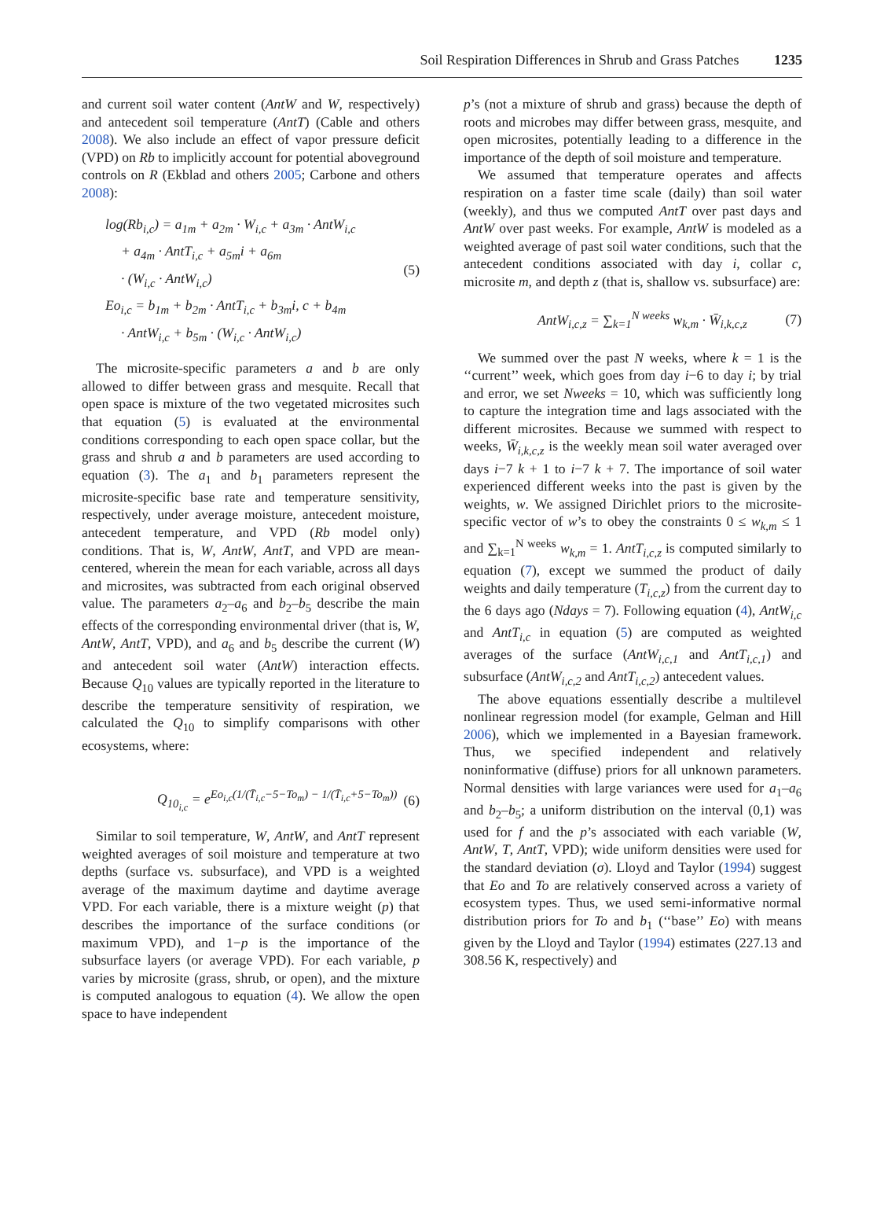Soil Respiration Differences in Shrub and Grass Patches 1235
and current soil water content (AntW and W, respectively) and antecedent soil temperature (AntT) (Cable and others 2008). We also include an effect of vapor pressure deficit (VPD) on Rb to implicitly account for potential aboveground controls on R (Ekblad and others 2005; Carbone and others 2008):
log(Rb<sub>i,c</sub>) = a<sub>1m</sub> + a<sub>2m</sub> · W<sub>i,c</sub> + a<sub>3m</sub> · AntW<sub>i,c</sub>
+ a<sub>4m</sub> · AntT<sub>i,c</sub> + a<sub>5m</sub>i + a<sub>6m</sub>
· (W<sub>i,c</sub> · AntW<sub>i,c</sub>)
Eo<sub>i,c</sub> = b<sub>1m</sub> + b<sub>2m</sub> · AntT<sub>i,c</sub> + b<sub>3m</sub>i, c + b<sub>4m</sub>
· AntW<sub>i,c</sub> + b<sub>5m</sub> · (W<sub>i,c</sub> · AntW<sub>i,c</sub>)
(5)
The microsite-specific parameters a and b are only allowed to differ between grass and mesquite. Recall that open space is mixture of the two vegetated microsites such that equation (5) is evaluated at the environmental conditions corresponding to each open space collar, but the grass and shrub a and b parameters are used according to equation (3). The a<sub>1</sub> and b<sub>1</sub> parameters represent the microsite-specific base rate and temperature sensitivity, respectively, under average moisture, antecedent moisture, antecedent temperature, and VPD (Rb model only) conditions. That is, W, AntW, AntT, and VPD are mean-centered, wherein the mean for each variable, across all days and microsites, was subtracted from each original observed value. The parameters a<sub>2</sub>–a<sub>6</sub> and b<sub>2</sub>–b<sub>5</sub> describe the main effects of the corresponding environmental driver (that is, W, AntW, AntT, VPD), and a<sub>6</sub> and b<sub>5</sub> describe the current (W) and antecedent soil water (AntW) interaction effects. Because Q<sub>10</sub> values are typically reported in the literature to describe the temperature sensitivity of respiration, we calculated the Q<sub>10</sub> to simplify comparisons with other ecosystems, where:
Q<sub>10<sub>i,c</sub></sub> = e<sup>Eo<sub>i,c</sub>(1/(T̄<sub>i,c</sub>−5−To<sub>m</sub>) − 1/(T̄<sub>i,c</sub>+5−To<sub>m</sub>))</sup> (6)
Similar to soil temperature, W, AntW, and AntT represent weighted averages of soil moisture and temperature at two depths (surface vs. subsurface), and VPD is a weighted average of the maximum daytime and daytime average VPD. For each variable, there is a mixture weight (p) that describes the importance of the surface conditions (or maximum VPD), and 1−p is the importance of the subsurface layers (or average VPD). For each variable, p varies by microsite (grass, shrub, or open), and the mixture is computed analogous to equation (4). We allow the open space to have independent
p’s (not a mixture of shrub and grass) because the depth of roots and microbes may differ between grass, mesquite, and open microsites, potentially leading to a difference in the importance of the depth of soil moisture and temperature.
We assumed that temperature operates and affects respiration on a faster time scale (daily) than soil water (weekly), and thus we computed AntT over past days and AntW over past weeks. For example, AntW is modeled as a weighted average of past soil water conditions, such that the antecedent conditions associated with day i, collar c, microsite m, and depth z (that is, shallow vs. subsurface) are:
AntW<sub>i,c,z</sub> = ∑<sub>k=1</sub><sup>N weeks</sup> w<sub>k,m</sub> · W̄<sub>i,k,c,z</sub> (7)
We summed over the past N weeks, where k = 1 is the ‘‘current’’ week, which goes from day i−6 to day i; by trial and error, we set Nweeks = 10, which was sufficiently long to capture the integration time and lags associated with the different microsites. Because we summed with respect to weeks, W̄<sub>i,k,c,z</sub> is the weekly mean soil water averaged over days i−7 k + 1 to i−7 k + 7. The importance of soil water experienced different weeks into the past is given by the weights, w. We assigned Dirichlet priors to the microsite-specific vector of w’s to obey the constraints 0 ≤ w<sub>k,m</sub> ≤ 1 and ∑<sub>k=1</sub><sup>N weeks</sup> w<sub>k,m</sub> = 1. AntT<sub>i,c,z</sub> is computed similarly to equation (7), except we summed the product of daily weights and daily temperature (T<sub>i,c,z</sub>) from the current day to the 6 days ago (Ndays = 7). Following equation (4), AntW<sub>i,c</sub> and AntT<sub>i,c</sub> in equation (5) are computed as weighted averages of the surface (AntW<sub>i,c,1</sub> and AntT<sub>i,c,1</sub>) and subsurface (AntW<sub>i,c,2</sub> and AntT<sub>i,c,2</sub>) antecedent values.
The above equations essentially describe a multilevel nonlinear regression model (for example, Gelman and Hill 2006), which we implemented in a Bayesian framework. Thus, we specified independent and relatively noninformative (diffuse) priors for all unknown parameters. Normal densities with large variances were used for a<sub>1</sub>–a<sub>6</sub> and b<sub>2</sub>–b<sub>5</sub>; a uniform distribution on the interval (0,1) was used for f and the p’s associated with each variable (W, AntW, T, AntT, VPD); wide uniform densities were used for the standard deviation (σ). Lloyd and Taylor (1994) suggest that Eo and To are relatively conserved across a variety of ecosystem types. Thus, we used semi-informative normal distribution priors for To and b<sub>1</sub> (‘‘base’’ Eo) with means given by the Lloyd and Taylor (1994) estimates (227.13 and 308.56 K, respectively) and